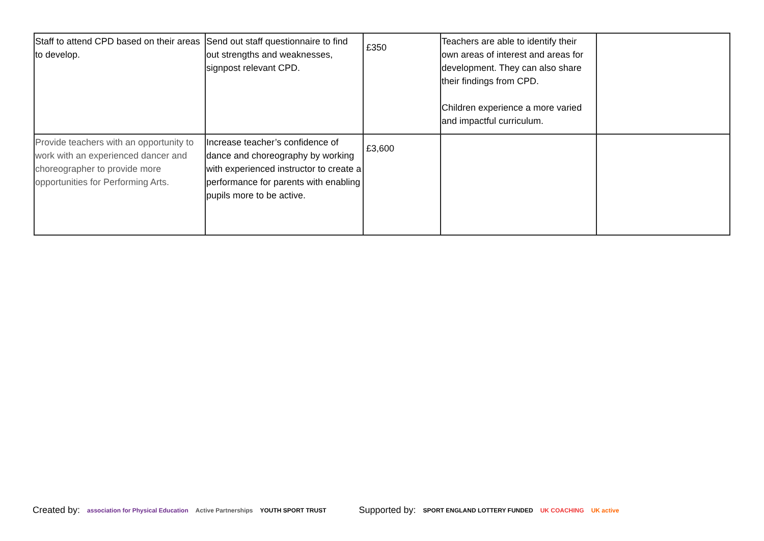| Staff to attend CPD based on their areas to develop. | Send out staff questionnaire to find out strengths and weaknesses, signpost relevant CPD. | £350 | Teachers are able to identify their own areas of interest and areas for development. They can also share their findings from CPD. Children experience a more varied and impactful curriculum. | |
| Provide teachers with an opportunity to work with an experienced dancer and choreographer to provide more opportunities for Performing Arts. | Increase teacher’s confidence of dance and choreography by working with experienced instructor to create a performance for parents with enabling pupils more to be active. | £3,600 | | |
Created by: association for Physical Education Active Partnerships YOUTH SPORT TRUST Supported by: SPORT ENGLAND LOTTERY FUNDED UK COACHING UK active